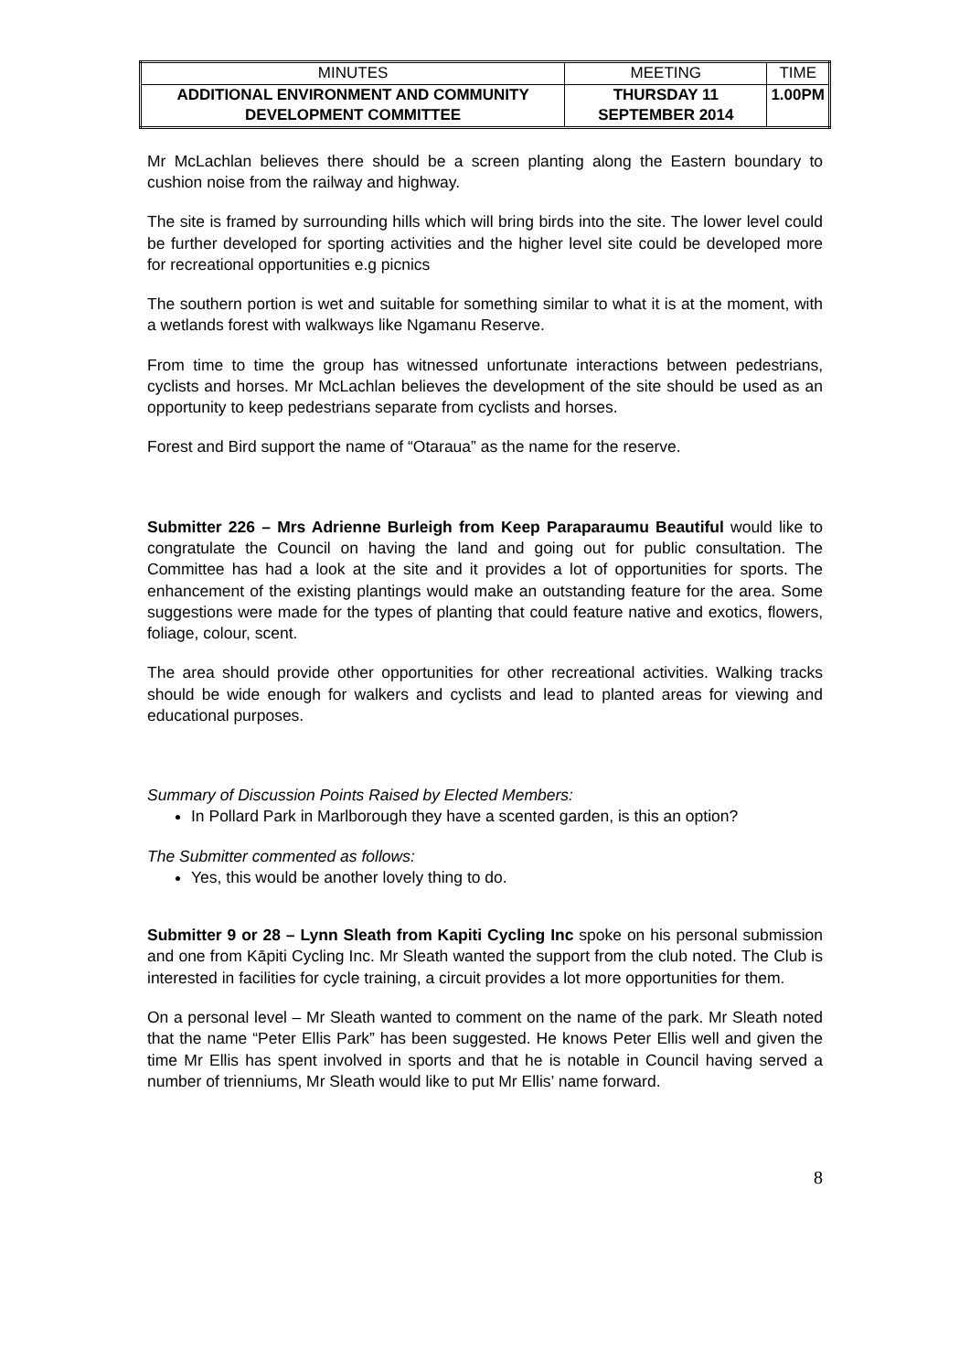| MINUTES | MEETING | TIME |
| ADDITIONAL ENVIRONMENT AND COMMUNITY DEVELOPMENT COMMITTEE | THURSDAY 11 SEPTEMBER 2014 | 1.00PM |
Mr McLachlan believes there should be a screen planting along the Eastern boundary to cushion noise from the railway and highway.
The site is framed by surrounding hills which will bring birds into the site. The lower level could be further developed for sporting activities and the higher level site could be developed more for recreational opportunities e.g picnics
The southern portion is wet and suitable for something similar to what it is at the moment, with a wetlands forest with walkways like Ngamanu Reserve.
From time to time the group has witnessed unfortunate interactions between pedestrians, cyclists and horses. Mr McLachlan believes the development of the site should be used as an opportunity to keep pedestrians separate from cyclists and horses.
Forest and Bird support the name of “Otaraua” as the name for the reserve.
Submitter 226 – Mrs Adrienne Burleigh from Keep Paraparaumu Beautiful would like to congratulate the Council on having the land and going out for public consultation. The Committee has had a look at the site and it provides a lot of opportunities for sports. The enhancement of the existing plantings would make an outstanding feature for the area. Some suggestions were made for the types of planting that could feature native and exotics, flowers, foliage, colour, scent.
The area should provide other opportunities for other recreational activities. Walking tracks should be wide enough for walkers and cyclists and lead to planted areas for viewing and educational purposes.
Summary of Discussion Points Raised by Elected Members:
In Pollard Park in Marlborough they have a scented garden, is this an option?
The Submitter commented as follows:
Yes, this would be another lovely thing to do.
Submitter 9 or 28 – Lynn Sleath from Kapiti Cycling Inc spoke on his personal submission and one from Kāpiti Cycling Inc. Mr Sleath wanted the support from the club noted. The Club is interested in facilities for cycle training, a circuit provides a lot more opportunities for them.
On a personal level – Mr Sleath wanted to comment on the name of the park. Mr Sleath noted that the name “Peter Ellis Park” has been suggested. He knows Peter Ellis well and given the time Mr Ellis has spent involved in sports and that he is notable in Council having served a number of trienniums, Mr Sleath would like to put Mr Ellis’ name forward.
8